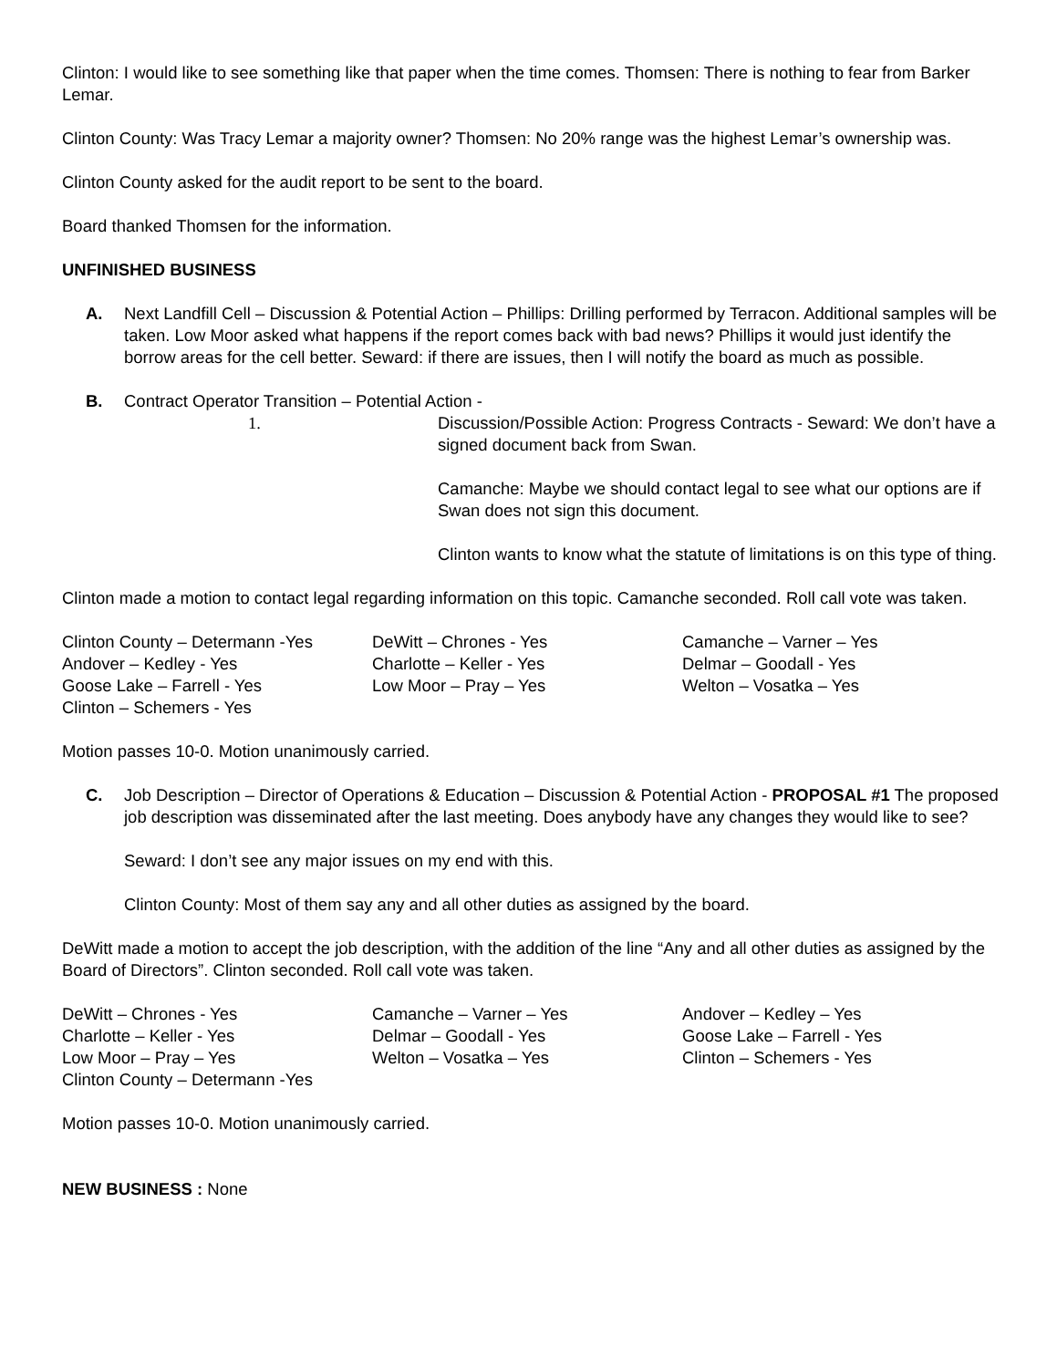Clinton: I would like to see something like that paper when the time comes. Thomsen: There is nothing to fear from Barker Lemar.
Clinton County: Was Tracy Lemar a majority owner? Thomsen: No 20% range was the highest Lemar’s ownership was.
Clinton County asked for the audit report to be sent to the board.
Board thanked Thomsen for the information.
UNFINISHED BUSINESS
A. Next Landfill Cell – Discussion & Potential Action – Phillips: Drilling performed by Terracon. Additional samples will be taken. Low Moor asked what happens if the report comes back with bad news? Phillips it would just identify the borrow areas for the cell better. Seward: if there are issues, then I will notify the board as much as possible.
B. Contract Operator Transition – Potential Action -
1. Discussion/Possible Action: Progress Contracts - Seward: We don’t have a signed document back from Swan.
Camanche: Maybe we should contact legal to see what our options are if Swan does not sign this document.
Clinton wants to know what the statute of limitations is on this type of thing.
Clinton made a motion to contact legal regarding information on this topic. Camanche seconded. Roll call vote was taken.
Clinton County – Determann -Yes
DeWitt – Chrones - Yes
Camanche – Varner – Yes
Andover – Kedley - Yes
Charlotte – Keller - Yes
Delmar – Goodall - Yes
Goose Lake – Farrell - Yes
Low Moor – Pray – Yes
Welton – Vosatka – Yes
Clinton – Schemers - Yes
Motion passes 10-0. Motion unanimously carried.
C. Job Description – Director of Operations & Education – Discussion & Potential Action - PROPOSAL #1 The proposed job description was disseminated after the last meeting. Does anybody have any changes they would like to see?
Seward: I don’t see any major issues on my end with this.
Clinton County: Most of them say any and all other duties as assigned by the board.
DeWitt made a motion to accept the job description, with the addition of the line “Any and all other duties as assigned by the Board of Directors”. Clinton seconded. Roll call vote was taken.
DeWitt – Chrones - Yes
Camanche – Varner – Yes
Andover – Kedley – Yes
Charlotte – Keller - Yes
Delmar – Goodall - Yes
Goose Lake – Farrell - Yes
Low Moor – Pray – Yes
Welton – Vosatka – Yes
Clinton – Schemers - Yes
Clinton County – Determann -Yes
Motion passes 10-0. Motion unanimously carried.
NEW BUSINESS : None